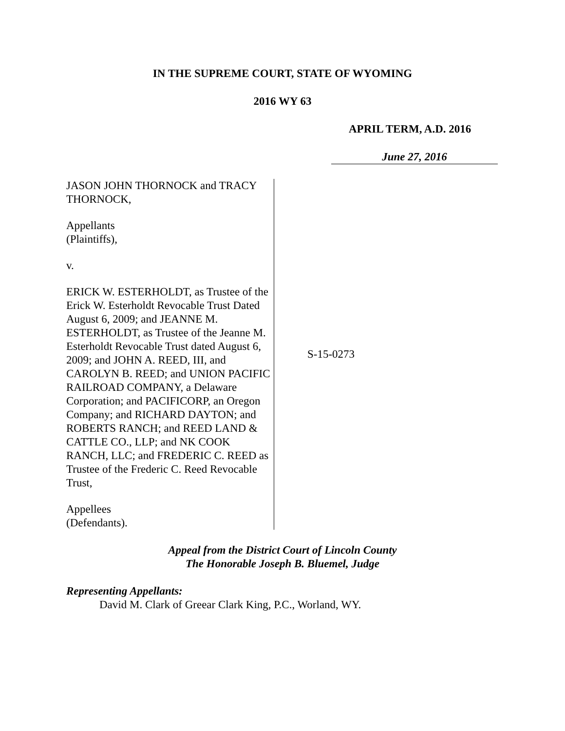IN THE SUPREME COURT, STATE OF WYOMING
2016 WY 63
APRIL TERM, A.D. 2016
June 27, 2016
JASON JOHN THORNOCK and TRACY THORNOCK,
Appellants
(Plaintiffs),
v.
ERICK W. ESTERHOLDT, as Trustee of the Erick W. Esterholdt Revocable Trust Dated August 6, 2009; and JEANNE M. ESTERHOLDT, as Trustee of the Jeanne M. Esterholdt Revocable Trust dated August 6, 2009; and JOHN A. REED, III, and CAROLYN B. REED; and UNION PACIFIC RAILROAD COMPANY, a Delaware Corporation; and PACIFICORP, an Oregon Company; and RICHARD DAYTON; and ROBERTS RANCH; and REED LAND & CATTLE CO., LLP; and NK COOK RANCH, LLC; and FREDERIC C. REED as Trustee of the Frederic C. Reed Revocable Trust,
Appellees
(Defendants).
S-15-0273
Appeal from the District Court of Lincoln County
The Honorable Joseph B. Bluemel, Judge
Representing Appellants:
David M. Clark of Greear Clark King, P.C., Worland, WY.